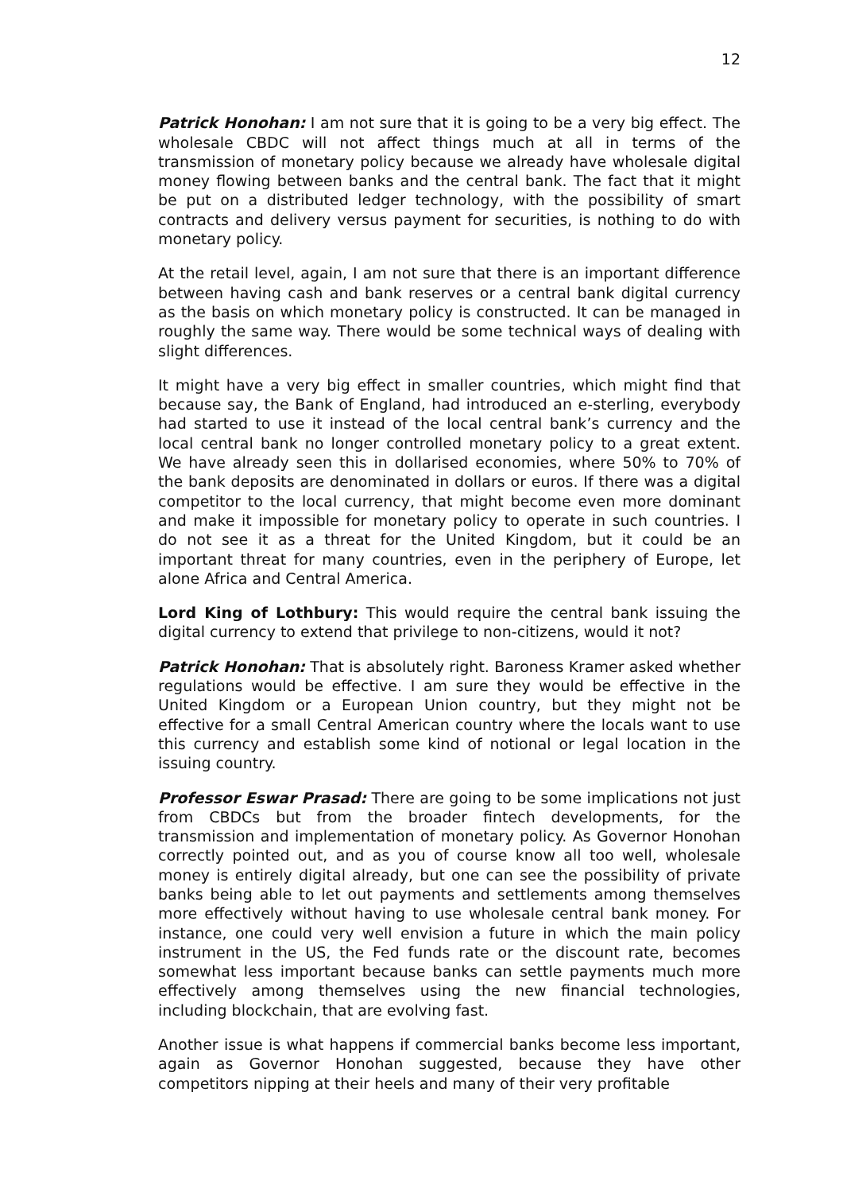12
Patrick Honohan: I am not sure that it is going to be a very big effect. The wholesale CBDC will not affect things much at all in terms of the transmission of monetary policy because we already have wholesale digital money flowing between banks and the central bank. The fact that it might be put on a distributed ledger technology, with the possibility of smart contracts and delivery versus payment for securities, is nothing to do with monetary policy.
At the retail level, again, I am not sure that there is an important difference between having cash and bank reserves or a central bank digital currency as the basis on which monetary policy is constructed. It can be managed in roughly the same way. There would be some technical ways of dealing with slight differences.
It might have a very big effect in smaller countries, which might find that because say, the Bank of England, had introduced an e-sterling, everybody had started to use it instead of the local central bank’s currency and the local central bank no longer controlled monetary policy to a great extent. We have already seen this in dollarised economies, where 50% to 70% of the bank deposits are denominated in dollars or euros. If there was a digital competitor to the local currency, that might become even more dominant and make it impossible for monetary policy to operate in such countries. I do not see it as a threat for the United Kingdom, but it could be an important threat for many countries, even in the periphery of Europe, let alone Africa and Central America.
Lord King of Lothbury: This would require the central bank issuing the digital currency to extend that privilege to non-citizens, would it not?
Patrick Honohan: That is absolutely right. Baroness Kramer asked whether regulations would be effective. I am sure they would be effective in the United Kingdom or a European Union country, but they might not be effective for a small Central American country where the locals want to use this currency and establish some kind of notional or legal location in the issuing country.
Professor Eswar Prasad: There are going to be some implications not just from CBDCs but from the broader fintech developments, for the transmission and implementation of monetary policy. As Governor Honohan correctly pointed out, and as you of course know all too well, wholesale money is entirely digital already, but one can see the possibility of private banks being able to let out payments and settlements among themselves more effectively without having to use wholesale central bank money. For instance, one could very well envision a future in which the main policy instrument in the US, the Fed funds rate or the discount rate, becomes somewhat less important because banks can settle payments much more effectively among themselves using the new financial technologies, including blockchain, that are evolving fast.
Another issue is what happens if commercial banks become less important, again as Governor Honohan suggested, because they have other competitors nipping at their heels and many of their very profitable